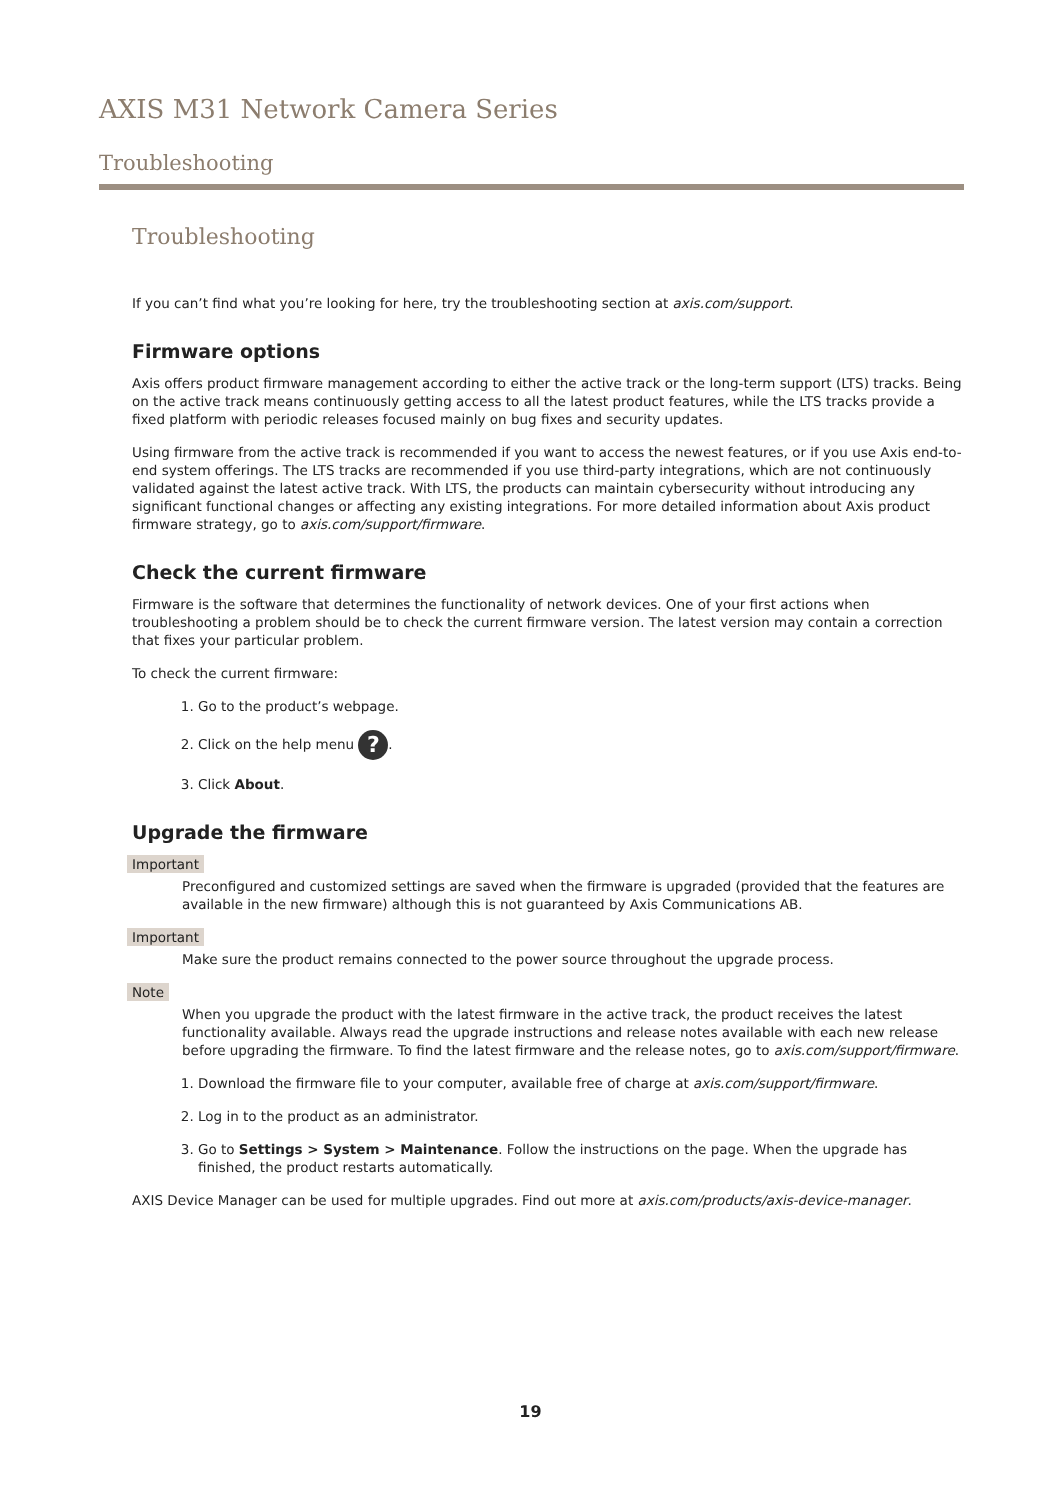AXIS M31 Network Camera Series
Troubleshooting
Troubleshooting
If you can’t find what you’re looking for here, try the troubleshooting section at axis.com/support.
Firmware options
Axis offers product firmware management according to either the active track or the long-term support (LTS) tracks. Being on the active track means continuously getting access to all the latest product features, while the LTS tracks provide a fixed platform with periodic releases focused mainly on bug fixes and security updates.
Using firmware from the active track is recommended if you want to access the newest features, or if you use Axis end-to-end system offerings. The LTS tracks are recommended if you use third-party integrations, which are not continuously validated against the latest active track. With LTS, the products can maintain cybersecurity without introducing any significant functional changes or affecting any existing integrations. For more detailed information about Axis product firmware strategy, go to axis.com/support/firmware.
Check the current firmware
Firmware is the software that determines the functionality of network devices. One of your first actions when troubleshooting a problem should be to check the current firmware version. The latest version may contain a correction that fixes your particular problem.
To check the current firmware:
1. Go to the product’s webpage.
2. Click on the help menu ?.
3. Click About.
Upgrade the firmware
Important
Preconfigured and customized settings are saved when the firmware is upgraded (provided that the features are available in the new firmware) although this is not guaranteed by Axis Communications AB.
Important
Make sure the product remains connected to the power source throughout the upgrade process.
Note
When you upgrade the product with the latest firmware in the active track, the product receives the latest functionality available. Always read the upgrade instructions and release notes available with each new release before upgrading the firmware. To find the latest firmware and the release notes, go to axis.com/support/firmware.
1. Download the firmware file to your computer, available free of charge at axis.com/support/firmware.
2. Log in to the product as an administrator.
3. Go to Settings > System > Maintenance. Follow the instructions on the page. When the upgrade has finished, the product restarts automatically.
AXIS Device Manager can be used for multiple upgrades. Find out more at axis.com/products/axis-device-manager.
19